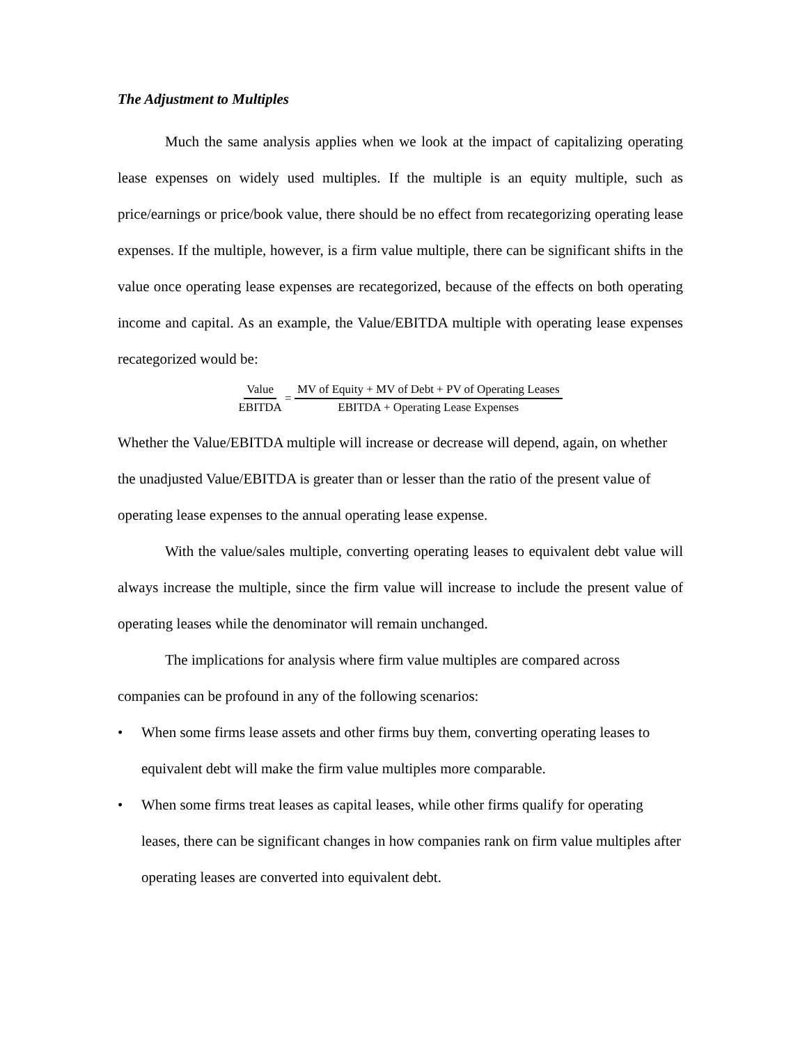The Adjustment to Multiples
Much the same analysis applies when we look at the impact of capitalizing operating lease expenses on widely used multiples. If the multiple is an equity multiple, such as price/earnings or price/book value, there should be no effect from recategorizing operating lease expenses. If the multiple, however, is a firm value multiple, there can be significant shifts in the value once operating lease expenses are recategorized, because of the effects on both operating income and capital. As an example, the Value/EBITDA multiple with operating lease expenses recategorized would be:
Value EBITDA = MV of Equity + MV of Debt + PV of Operating Leases EBITDA + Operating Lease Expenses
Whether the Value/EBITDA multiple will increase or decrease will depend, again, on whether the unadjusted Value/EBITDA is greater than or lesser than the ratio of the present value of operating lease expenses to the annual operating lease expense.
With the value/sales multiple, converting operating leases to equivalent debt value will always increase the multiple, since the firm value will increase to include the present value of operating leases while the denominator will remain unchanged.
The implications for analysis where firm value multiples are compared across companies can be profound in any of the following scenarios:
• When some firms lease assets and other firms buy them, converting operating leases to equivalent debt will make the firm value multiples more comparable.
• When some firms treat leases as capital leases, while other firms qualify for operating leases, there can be significant changes in how companies rank on firm value multiples after operating leases are converted into equivalent debt.